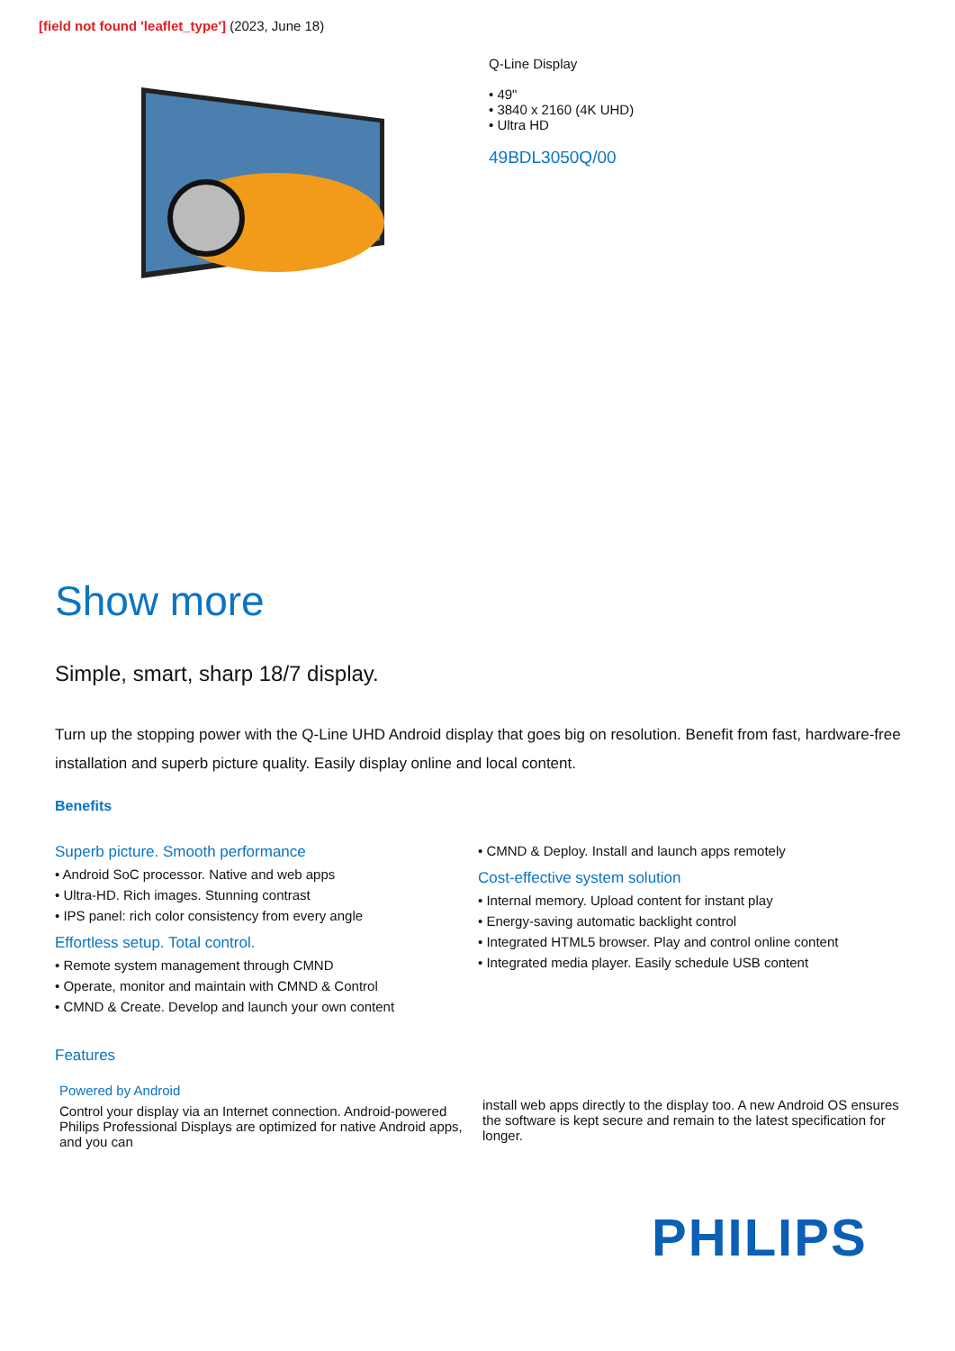[field not found 'leaflet_type'] (2023, June 18)
Q-Line Display
• 49"
• 3840 x 2160 (4K UHD)
• Ultra HD
49BDL3050Q/00
Show more
Simple, smart, sharp 18/7 display.
Turn up the stopping power with the Q-Line UHD Android display that goes big on resolution. Benefit from fast, hardware-free installation and superb picture quality. Easily display online and local content.
Benefits
Superb picture. Smooth performance
• Android SoC processor. Native and web apps
• Ultra-HD. Rich images. Stunning contrast
• IPS panel: rich color consistency from every angle
Effortless setup. Total control.
• Remote system management through CMND
• Operate, monitor and maintain with CMND & Control
• CMND & Create. Develop and launch your own content
• CMND & Deploy. Install and launch apps remotely
Cost-effective system solution
• Internal memory. Upload content for instant play
• Energy-saving automatic backlight control
• Integrated HTML5 browser. Play and control online content
• Integrated media player. Easily schedule USB content
Features
Powered by Android
Control your display via an Internet connection. Android-powered Philips Professional Displays are optimized for native Android apps, and you can
install web apps directly to the display too. A new Android OS ensures the software is kept secure and remain to the latest specification for longer.
PHILIPS